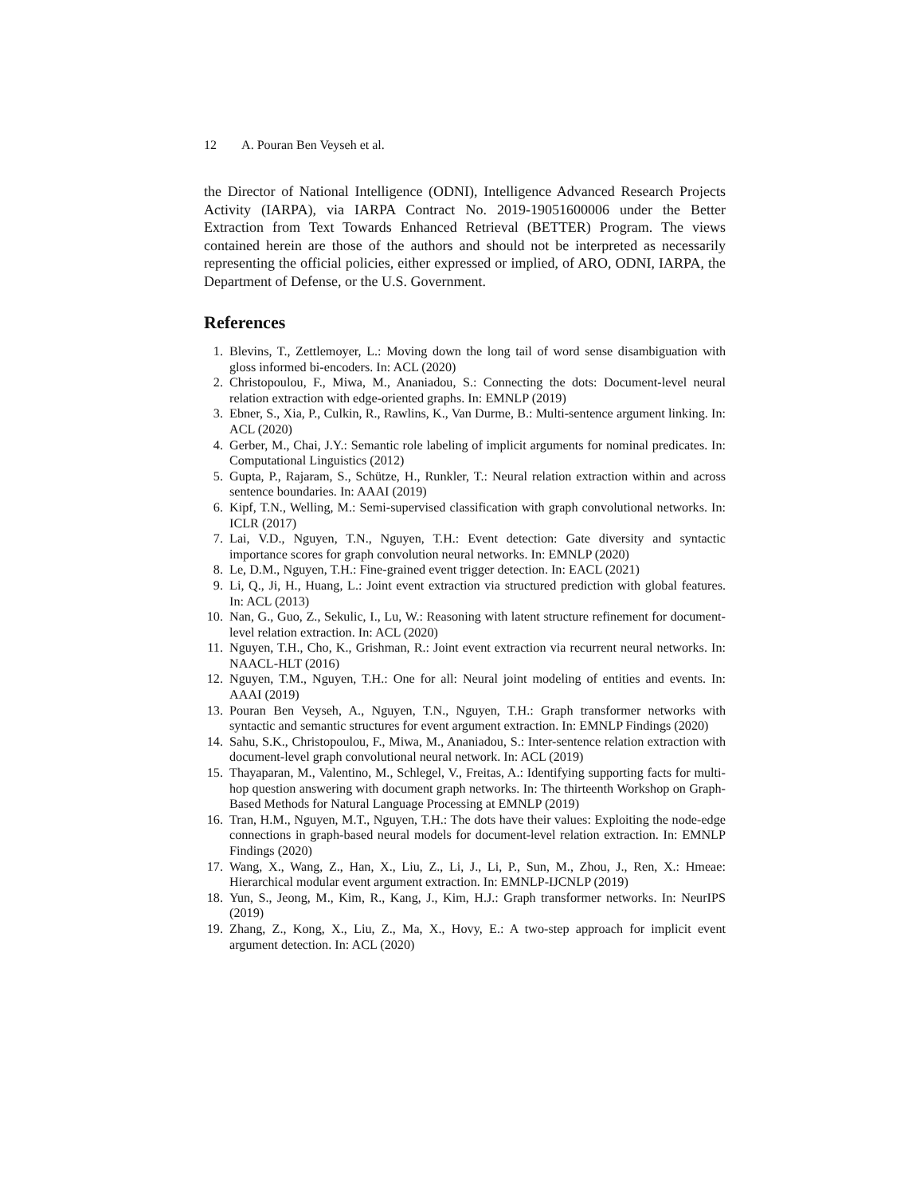12 A. Pouran Ben Veyseh et al.
the Director of National Intelligence (ODNI), Intelligence Advanced Research Projects Activity (IARPA), via IARPA Contract No. 2019-19051600006 under the Better Extraction from Text Towards Enhanced Retrieval (BETTER) Program. The views contained herein are those of the authors and should not be interpreted as necessarily representing the official policies, either expressed or implied, of ARO, ODNI, IARPA, the Department of Defense, or the U.S. Government.
References
1. Blevins, T., Zettlemoyer, L.: Moving down the long tail of word sense disambiguation with gloss informed bi-encoders. In: ACL (2020)
2. Christopoulou, F., Miwa, M., Ananiadou, S.: Connecting the dots: Document-level neural relation extraction with edge-oriented graphs. In: EMNLP (2019)
3. Ebner, S., Xia, P., Culkin, R., Rawlins, K., Van Durme, B.: Multi-sentence argument linking. In: ACL (2020)
4. Gerber, M., Chai, J.Y.: Semantic role labeling of implicit arguments for nominal predicates. In: Computational Linguistics (2012)
5. Gupta, P., Rajaram, S., Schütze, H., Runkler, T.: Neural relation extraction within and across sentence boundaries. In: AAAI (2019)
6. Kipf, T.N., Welling, M.: Semi-supervised classification with graph convolutional networks. In: ICLR (2017)
7. Lai, V.D., Nguyen, T.N., Nguyen, T.H.: Event detection: Gate diversity and syntactic importance scores for graph convolution neural networks. In: EMNLP (2020)
8. Le, D.M., Nguyen, T.H.: Fine-grained event trigger detection. In: EACL (2021)
9. Li, Q., Ji, H., Huang, L.: Joint event extraction via structured prediction with global features. In: ACL (2013)
10. Nan, G., Guo, Z., Sekulic, I., Lu, W.: Reasoning with latent structure refinement for document-level relation extraction. In: ACL (2020)
11. Nguyen, T.H., Cho, K., Grishman, R.: Joint event extraction via recurrent neural networks. In: NAACL-HLT (2016)
12. Nguyen, T.M., Nguyen, T.H.: One for all: Neural joint modeling of entities and events. In: AAAI (2019)
13. Pouran Ben Veyseh, A., Nguyen, T.N., Nguyen, T.H.: Graph transformer networks with syntactic and semantic structures for event argument extraction. In: EMNLP Findings (2020)
14. Sahu, S.K., Christopoulou, F., Miwa, M., Ananiadou, S.: Inter-sentence relation extraction with document-level graph convolutional neural network. In: ACL (2019)
15. Thayaparan, M., Valentino, M., Schlegel, V., Freitas, A.: Identifying supporting facts for multi-hop question answering with document graph networks. In: The thirteenth Workshop on Graph-Based Methods for Natural Language Processing at EMNLP (2019)
16. Tran, H.M., Nguyen, M.T., Nguyen, T.H.: The dots have their values: Exploiting the node-edge connections in graph-based neural models for document-level relation extraction. In: EMNLP Findings (2020)
17. Wang, X., Wang, Z., Han, X., Liu, Z., Li, J., Li, P., Sun, M., Zhou, J., Ren, X.: Hmeae: Hierarchical modular event argument extraction. In: EMNLP-IJCNLP (2019)
18. Yun, S., Jeong, M., Kim, R., Kang, J., Kim, H.J.: Graph transformer networks. In: NeurIPS (2019)
19. Zhang, Z., Kong, X., Liu, Z., Ma, X., Hovy, E.: A two-step approach for implicit event argument detection. In: ACL (2020)